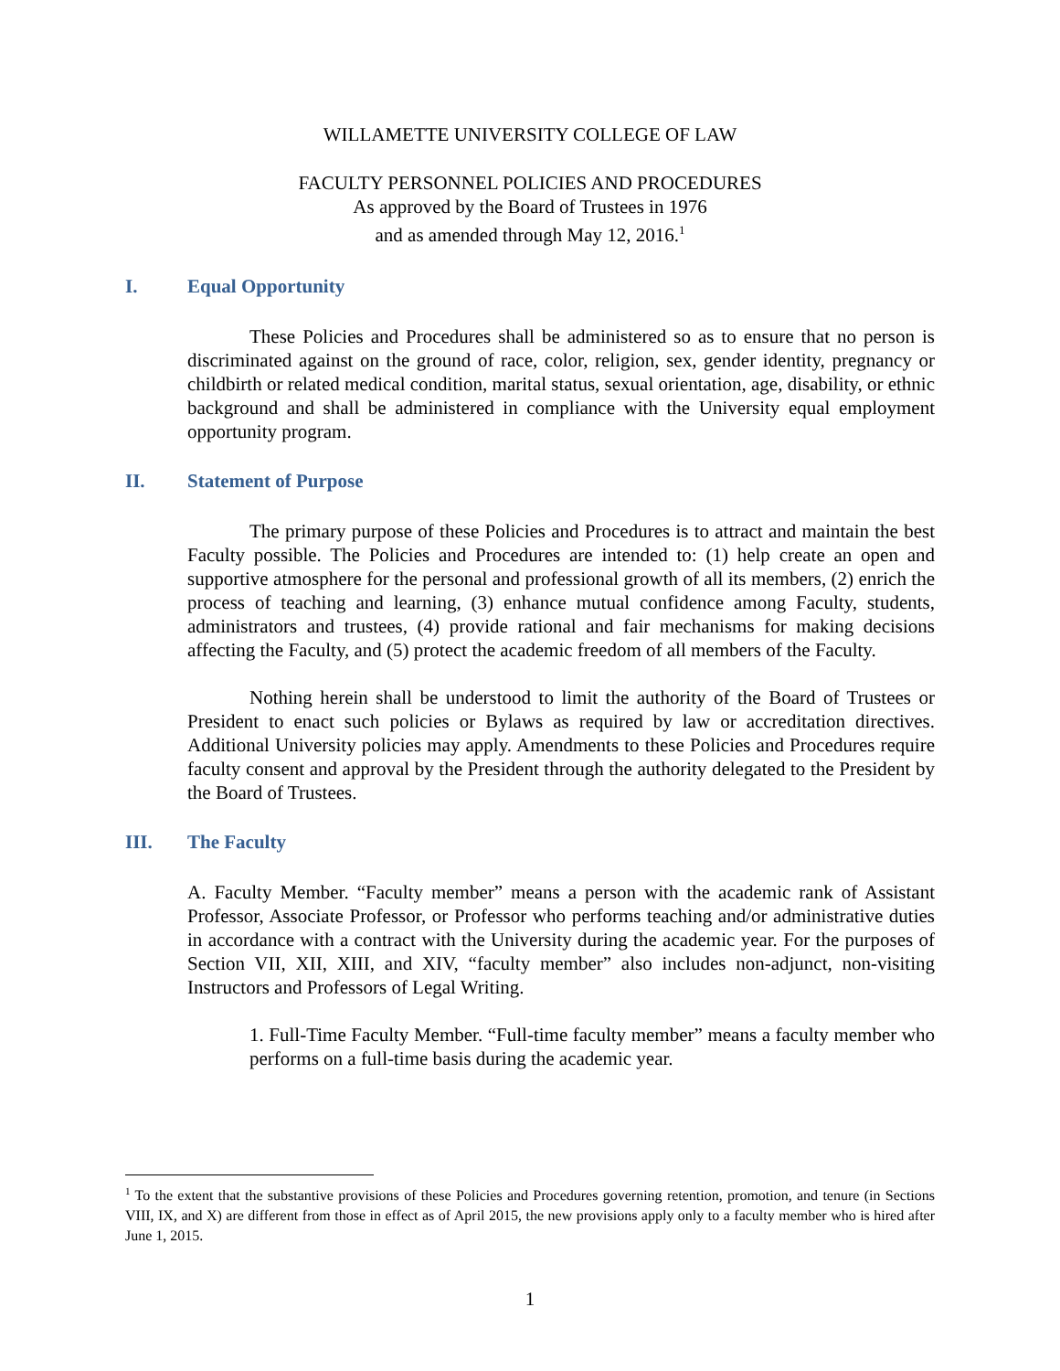WILLAMETTE UNIVERSITY COLLEGE OF LAW
FACULTY PERSONNEL POLICIES AND PROCEDURES
As approved by the Board of Trustees in 1976
and as amended through May 12, 2016.<sup>1</sup>
I. Equal Opportunity
These Policies and Procedures shall be administered so as to ensure that no person is discriminated against on the ground of race, color, religion, sex, gender identity, pregnancy or childbirth or related medical condition, marital status, sexual orientation, age, disability, or ethnic background and shall be administered in compliance with the University equal employment opportunity program.
II. Statement of Purpose
The primary purpose of these Policies and Procedures is to attract and maintain the best Faculty possible. The Policies and Procedures are intended to: (1) help create an open and supportive atmosphere for the personal and professional growth of all its members, (2) enrich the process of teaching and learning, (3) enhance mutual confidence among Faculty, students, administrators and trustees, (4) provide rational and fair mechanisms for making decisions affecting the Faculty, and (5) protect the academic freedom of all members of the Faculty.
Nothing herein shall be understood to limit the authority of the Board of Trustees or President to enact such policies or Bylaws as required by law or accreditation directives. Additional University policies may apply. Amendments to these Policies and Procedures require faculty consent and approval by the President through the authority delegated to the President by the Board of Trustees.
III. The Faculty
A. Faculty Member. “Faculty member” means a person with the academic rank of Assistant Professor, Associate Professor, or Professor who performs teaching and/or administrative duties in accordance with a contract with the University during the academic year. For the purposes of Section VII, XII, XIII, and XIV, “faculty member” also includes non-adjunct, non-visiting Instructors and Professors of Legal Writing.
1. Full-Time Faculty Member. “Full-time faculty member” means a faculty member who performs on a full-time basis during the academic year.
<sup>1</sup> To the extent that the substantive provisions of these Policies and Procedures governing retention, promotion, and tenure (in Sections VIII, IX, and X) are different from those in effect as of April 2015, the new provisions apply only to a faculty member who is hired after June 1, 2015.
1